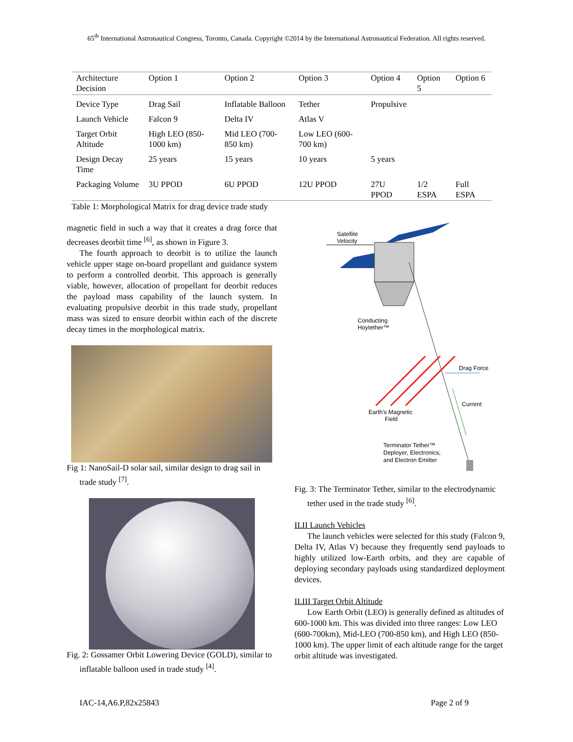65<sup>th</sup> International Astronautical Congress, Toronto, Canada. Copyright ©2014 by the International Astronautical Federation. All rights reserved.
| Architecture Decision | Option 1 | Option 2 | Option 3 | Option 4 | Option 5 | Option 6 |
| --- | --- | --- | --- | --- | --- | --- |
| Device Type | Drag Sail | Inflatable Balloon | Tether | Propulsive | | |
| Launch Vehicle | Falcon 9 | Delta IV | Atlas V | | | |
| Target Orbit Altitude | High LEO (850-1000 km) | Mid LEO (700-850 km) | Low LEO (600-700 km) | | | |
| Design Decay Time | 25 years | 15 years | 10 years | 5 years | | |
| Packaging Volume | 3U PPOD | 6U PPOD | 12U PPOD | 27U PPOD | 1/2 ESPA | Full ESPA |
Table 1: Morphological Matrix for drag device trade study
magnetic field in such a way that it creates a drag force that decreases deorbit time <sup>[6]</sup>, as shown in Figure 3.
The fourth approach to deorbit is to utilize the launch vehicle upper stage on-board propellant and guidance system to perform a controlled deorbit. This approach is generally viable, however, allocation of propellant for deorbit reduces the payload mass capability of the launch system. In evaluating propulsive deorbit in this trade study, propellant mass was sized to ensure deorbit within each of the discrete decay times in the morphological matrix.
Fig 1: NanoSail-D solar sail, similar design to drag sail in trade study <sup>[7]</sup>.
Fig. 2: Gossamer Orbit Lowering Device (GOLD), similar to inflatable balloon used in trade study <sup>[4]</sup>.
Satellite
Velocity
Conducting
Hoytether™
Drag Force
Current
Earth's Magnetic
Field
Terminator Tether™
Deployer, Electronics,
and Electron Emitter
Fig. 3: The Terminator Tether, similar to the electrodynamic tether used in the trade study <sup>[6]</sup>.
II.II Launch Vehicles
The launch vehicles were selected for this study (Falcon 9, Delta IV, Atlas V) because they frequently send payloads to highly utilized low-Earth orbits, and they are capable of deploying secondary payloads using standardized deployment devices.
II.III Target Orbit Altitude
Low Earth Orbit (LEO) is generally defined as altitudes of 600-1000 km. This was divided into three ranges: Low LEO (600-700km), Mid-LEO (700-850 km), and High LEO (850-1000 km). The upper limit of each altitude range for the target orbit altitude was investigated.
IAC-14,A6.P,82x25843 Page 2 of 9